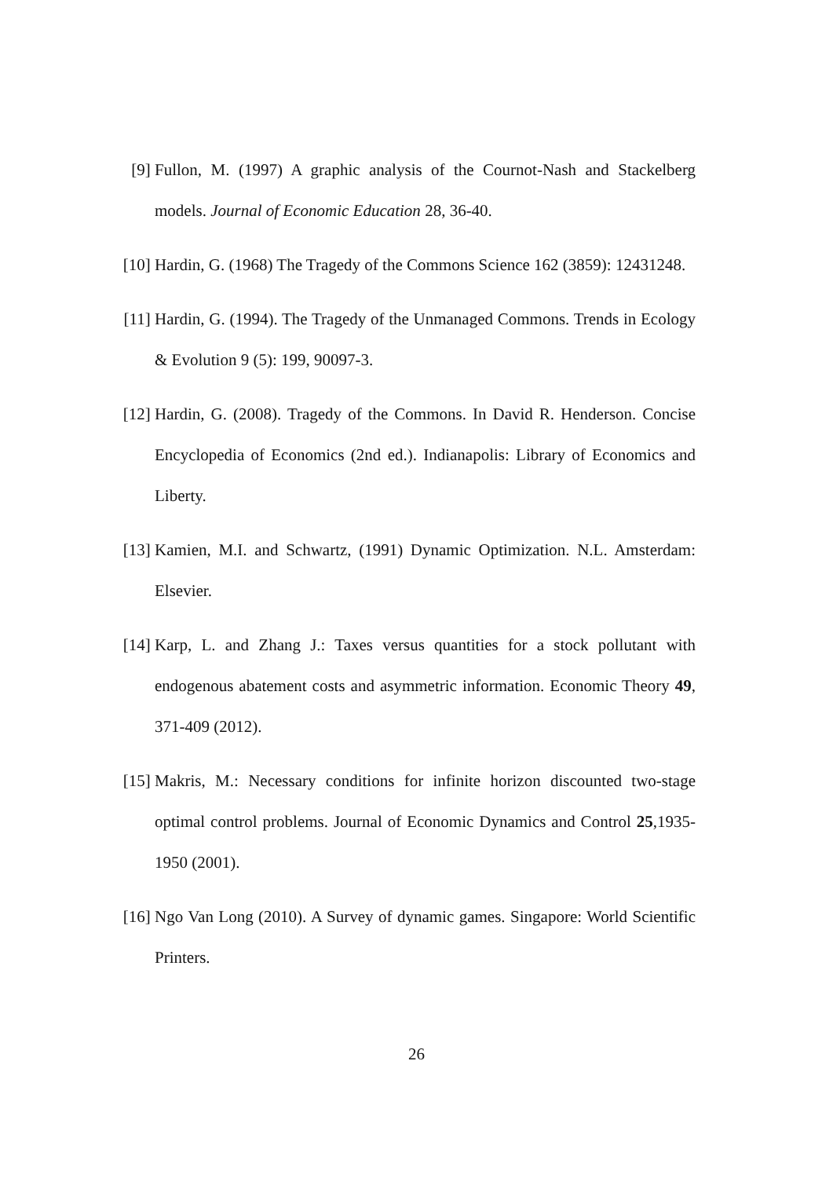[9] Fullon, M. (1997) A graphic analysis of the Cournot-Nash and Stackelberg models. Journal of Economic Education 28, 36-40.
[10]
Hardin, G. (1968) The Tragedy of the Commons Science 162 (3859): 12431248.
[11]
Hardin, G. (1994). The Tragedy of the Unmanaged Commons. Trends in Ecology & Evolution 9 (5): 199, 90097-3.
[12]
Hardin, G. (2008). Tragedy of the Commons. In David R. Henderson. Concise Encyclopedia of Economics (2nd ed.). Indianapolis: Library of Economics and Liberty.
[13]
Kamien, M.I. and Schwartz, (1991) Dynamic Optimization. N.L. Amsterdam: Elsevier.
[14]
Karp, L. and Zhang J.: Taxes versus quantities for a stock pollutant with endogenous abatement costs and asymmetric information. Economic Theory 49, 371-409 (2012).
[15]
Makris, M.: Necessary conditions for infinite horizon discounted two-stage optimal control problems. Journal of Economic Dynamics and Control 25,1935-1950 (2001).
[16]
Ngo Van Long (2010). A Survey of dynamic games. Singapore: World Scientific Printers.
26